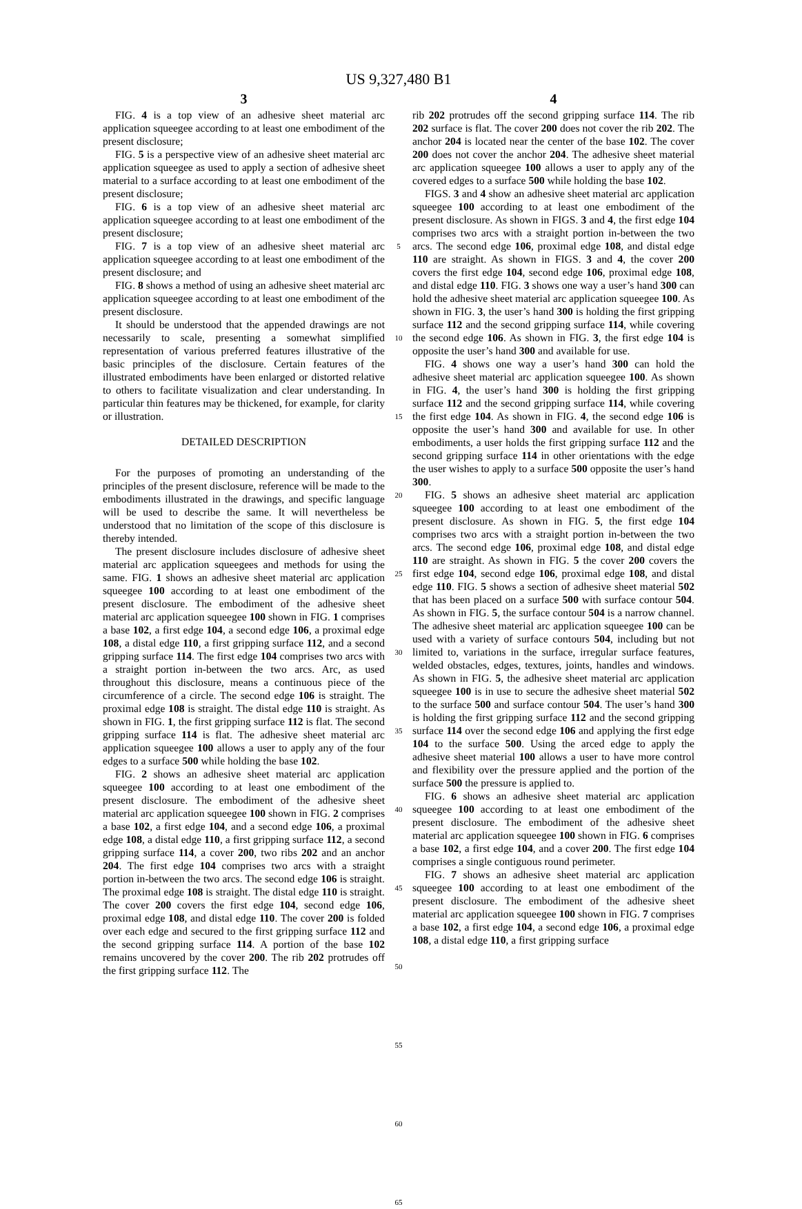US 9,327,480 B1
3
FIG. 4 is a top view of an adhesive sheet material arc application squeegee according to at least one embodiment of the present disclosure;
FIG. 5 is a perspective view of an adhesive sheet material arc application squeegee as used to apply a section of adhesive sheet material to a surface according to at least one embodiment of the present disclosure;
FIG. 6 is a top view of an adhesive sheet material arc application squeegee according to at least one embodiment of the present disclosure;
FIG. 7 is a top view of an adhesive sheet material arc application squeegee according to at least one embodiment of the present disclosure; and
FIG. 8 shows a method of using an adhesive sheet material arc application squeegee according to at least one embodiment of the present disclosure.
It should be understood that the appended drawings are not necessarily to scale, presenting a somewhat simplified representation of various preferred features illustrative of the basic principles of the disclosure. Certain features of the illustrated embodiments have been enlarged or distorted relative to others to facilitate visualization and clear understanding. In particular thin features may be thickened, for example, for clarity or illustration.
DETAILED DESCRIPTION
For the purposes of promoting an understanding of the principles of the present disclosure, reference will be made to the embodiments illustrated in the drawings, and specific language will be used to describe the same. It will nevertheless be understood that no limitation of the scope of this disclosure is thereby intended.
The present disclosure includes disclosure of adhesive sheet material arc application squeegees and methods for using the same. FIG. 1 shows an adhesive sheet material arc application squeegee 100 according to at least one embodiment of the present disclosure. The embodiment of the adhesive sheet material arc application squeegee 100 shown in FIG. 1 comprises a base 102, a first edge 104, a second edge 106, a proximal edge 108, a distal edge 110, a first gripping surface 112, and a second gripping surface 114. The first edge 104 comprises two arcs with a straight portion in-between the two arcs. Arc, as used throughout this disclosure, means a continuous piece of the circumference of a circle. The second edge 106 is straight. The proximal edge 108 is straight. The distal edge 110 is straight. As shown in FIG. 1, the first gripping surface 112 is flat. The second gripping surface 114 is flat. The adhesive sheet material arc application squeegee 100 allows a user to apply any of the four edges to a surface 500 while holding the base 102.
FIG. 2 shows an adhesive sheet material arc application squeegee 100 according to at least one embodiment of the present disclosure. The embodiment of the adhesive sheet material arc application squeegee 100 shown in FIG. 2 comprises a base 102, a first edge 104, and a second edge 106, a proximal edge 108, a distal edge 110, a first gripping surface 112, a second gripping surface 114, a cover 200, two ribs 202 and an anchor 204. The first edge 104 comprises two arcs with a straight portion in-between the two arcs. The second edge 106 is straight. The proximal edge 108 is straight. The distal edge 110 is straight. The cover 200 covers the first edge 104, second edge 106, proximal edge 108, and distal edge 110. The cover 200 is folded over each edge and secured to the first gripping surface 112 and the second gripping surface 114. A portion of the base 102 remains uncovered by the cover 200. The rib 202 protrudes off the first gripping surface 112. The
5
10
15
20
25
30
35
40
45
50
55
60
65
4
rib 202 protrudes off the second gripping surface 114. The rib 202 surface is flat. The cover 200 does not cover the rib 202. The anchor 204 is located near the center of the base 102. The cover 200 does not cover the anchor 204. The adhesive sheet material arc application squeegee 100 allows a user to apply any of the covered edges to a surface 500 while holding the base 102.
FIGS. 3 and 4 show an adhesive sheet material arc application squeegee 100 according to at least one embodiment of the present disclosure. As shown in FIGS. 3 and 4, the first edge 104 comprises two arcs with a straight portion in-between the two arcs. The second edge 106, proximal edge 108, and distal edge 110 are straight. As shown in FIGS. 3 and 4, the cover 200 covers the first edge 104, second edge 106, proximal edge 108, and distal edge 110. FIG. 3 shows one way a user’s hand 300 can hold the adhesive sheet material arc application squeegee 100. As shown in FIG. 3, the user’s hand 300 is holding the first gripping surface 112 and the second gripping surface 114, while covering the second edge 106. As shown in FIG. 3, the first edge 104 is opposite the user’s hand 300 and available for use.
FIG. 4 shows one way a user’s hand 300 can hold the adhesive sheet material arc application squeegee 100. As shown in FIG. 4, the user’s hand 300 is holding the first gripping surface 112 and the second gripping surface 114, while covering the first edge 104. As shown in FIG. 4, the second edge 106 is opposite the user’s hand 300 and available for use. In other embodiments, a user holds the first gripping surface 112 and the second gripping surface 114 in other orientations with the edge the user wishes to apply to a surface 500 opposite the user’s hand 300.
FIG. 5 shows an adhesive sheet material arc application squeegee 100 according to at least one embodiment of the present disclosure. As shown in FIG. 5, the first edge 104 comprises two arcs with a straight portion in-between the two arcs. The second edge 106, proximal edge 108, and distal edge 110 are straight. As shown in FIG. 5 the cover 200 covers the first edge 104, second edge 106, proximal edge 108, and distal edge 110. FIG. 5 shows a section of adhesive sheet material 502 that has been placed on a surface 500 with surface contour 504. As shown in FIG. 5, the surface contour 504 is a narrow channel. The adhesive sheet material arc application squeegee 100 can be used with a variety of surface contours 504, including but not limited to, variations in the surface, irregular surface features, welded obstacles, edges, textures, joints, handles and windows. As shown in FIG. 5, the adhesive sheet material arc application squeegee 100 is in use to secure the adhesive sheet material 502 to the surface 500 and surface contour 504. The user’s hand 300 is holding the first gripping surface 112 and the second gripping surface 114 over the second edge 106 and applying the first edge 104 to the surface 500. Using the arced edge to apply the adhesive sheet material 100 allows a user to have more control and flexibility over the pressure applied and the portion of the surface 500 the pressure is applied to.
FIG. 6 shows an adhesive sheet material arc application squeegee 100 according to at least one embodiment of the present disclosure. The embodiment of the adhesive sheet material arc application squeegee 100 shown in FIG. 6 comprises a base 102, a first edge 104, and a cover 200. The first edge 104 comprises a single contiguous round perimeter.
FIG. 7 shows an adhesive sheet material arc application squeegee 100 according to at least one embodiment of the present disclosure. The embodiment of the adhesive sheet material arc application squeegee 100 shown in FIG. 7 comprises a base 102, a first edge 104, a second edge 106, a proximal edge 108, a distal edge 110, a first gripping surface